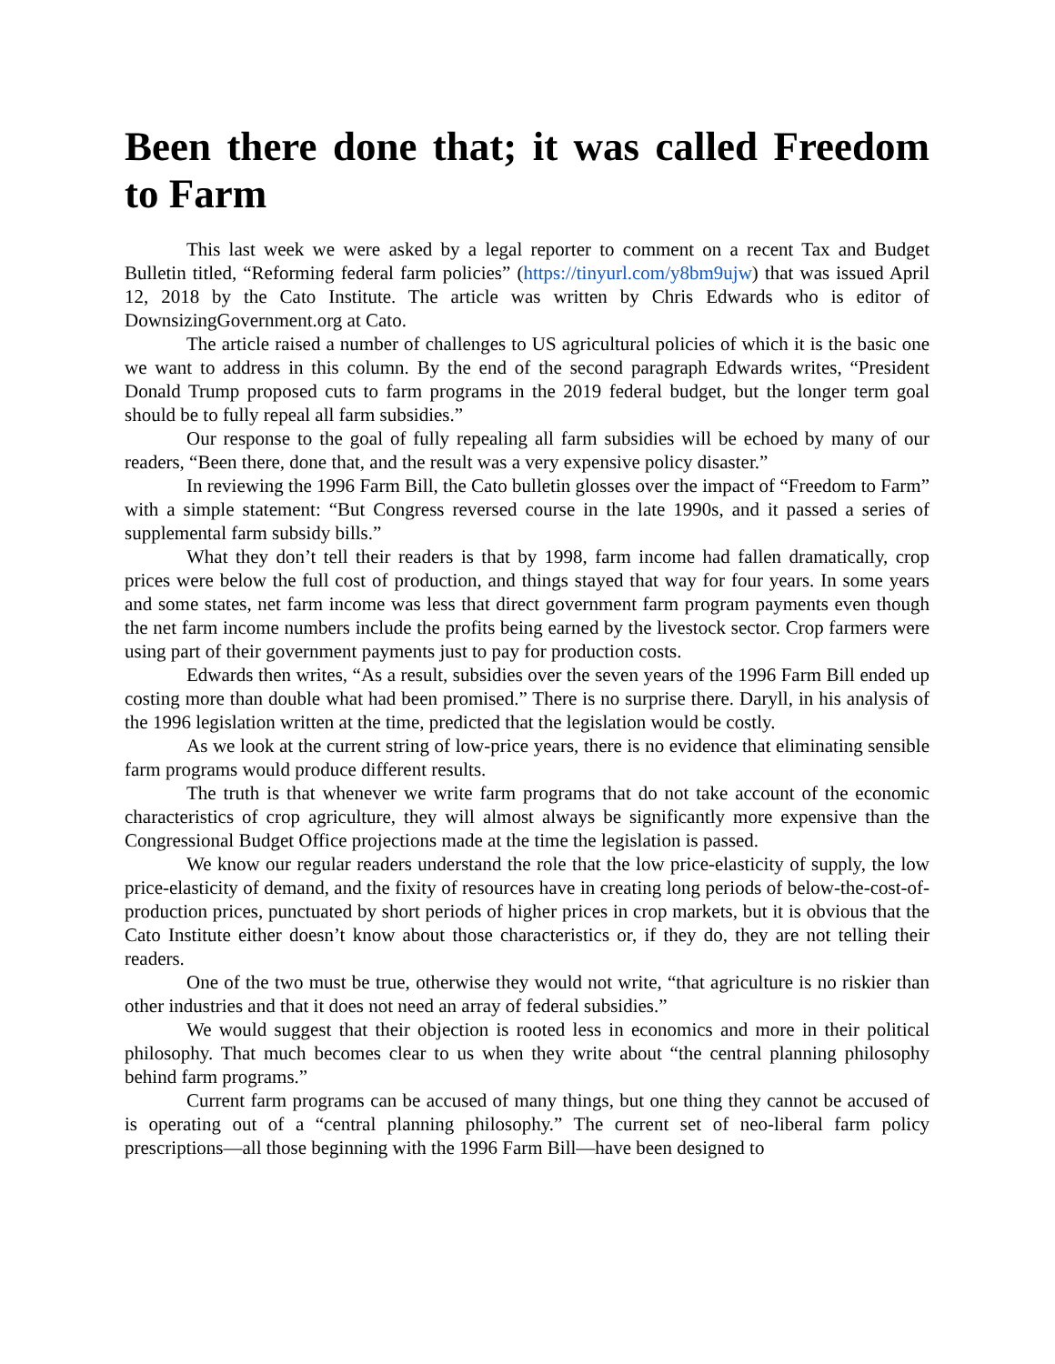Been there done that; it was called Freedom to Farm
This last week we were asked by a legal reporter to comment on a recent Tax and Budget Bulletin titled, “Reforming federal farm policies” (https://tinyurl.com/y8bm9ujw) that was issued April 12, 2018 by the Cato Institute. The article was written by Chris Edwards who is editor of DownsizingGovernment.org at Cato.
The article raised a number of challenges to US agricultural policies of which it is the basic one we want to address in this column. By the end of the second paragraph Edwards writes, “President Donald Trump proposed cuts to farm programs in the 2019 federal budget, but the longer term goal should be to fully repeal all farm subsidies.”
Our response to the goal of fully repealing all farm subsidies will be echoed by many of our readers, “Been there, done that, and the result was a very expensive policy disaster.”
In reviewing the 1996 Farm Bill, the Cato bulletin glosses over the impact of “Freedom to Farm” with a simple statement: “But Congress reversed course in the late 1990s, and it passed a series of supplemental farm subsidy bills.”
What they don’t tell their readers is that by 1998, farm income had fallen dramatically, crop prices were below the full cost of production, and things stayed that way for four years. In some years and some states, net farm income was less that direct government farm program payments even though the net farm income numbers include the profits being earned by the livestock sector. Crop farmers were using part of their government payments just to pay for production costs.
Edwards then writes, “As a result, subsidies over the seven years of the 1996 Farm Bill ended up costing more than double what had been promised.” There is no surprise there. Daryll, in his analysis of the 1996 legislation written at the time, predicted that the legislation would be costly.
As we look at the current string of low-price years, there is no evidence that eliminating sensible farm programs would produce different results.
The truth is that whenever we write farm programs that do not take account of the economic characteristics of crop agriculture, they will almost always be significantly more expensive than the Congressional Budget Office projections made at the time the legislation is passed.
We know our regular readers understand the role that the low price-elasticity of supply, the low price-elasticity of demand, and the fixity of resources have in creating long periods of below-the-cost-of-production prices, punctuated by short periods of higher prices in crop markets, but it is obvious that the Cato Institute either doesn’t know about those characteristics or, if they do, they are not telling their readers.
One of the two must be true, otherwise they would not write, “that agriculture is no riskier than other industries and that it does not need an array of federal subsidies.”
We would suggest that their objection is rooted less in economics and more in their political philosophy. That much becomes clear to us when they write about “the central planning philosophy behind farm programs.”
Current farm programs can be accused of many things, but one thing they cannot be accused of is operating out of a “central planning philosophy.” The current set of neo-liberal farm policy prescriptions—all those beginning with the 1996 Farm Bill—have been designed to